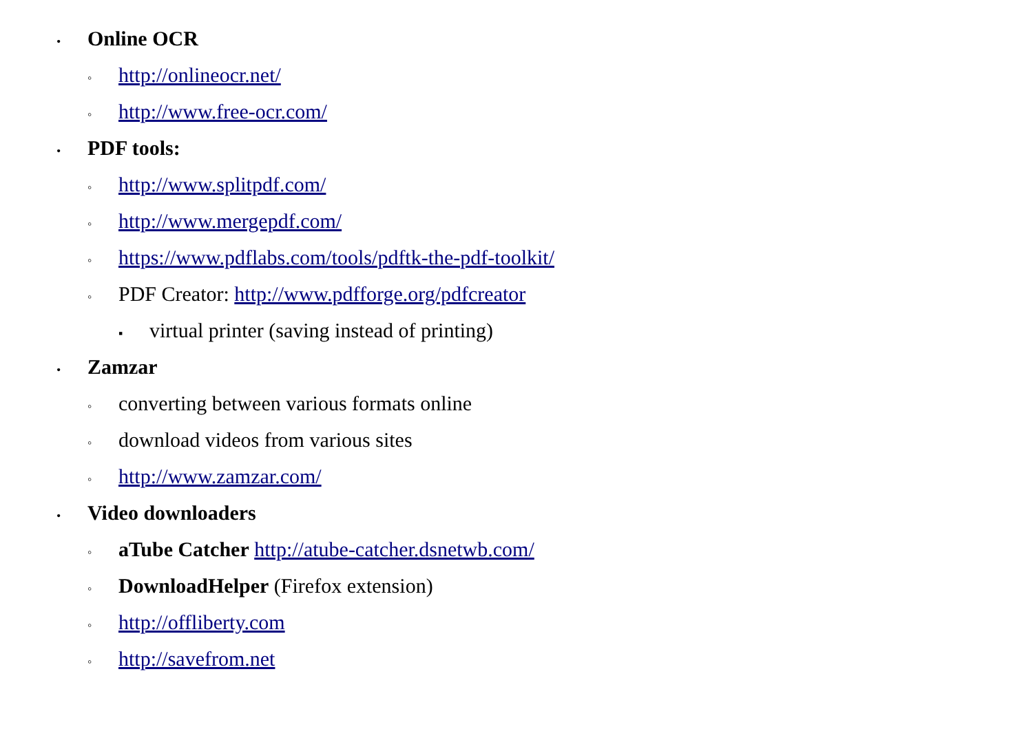• Online OCR
◦ http://onlineocr.net/
◦ http://www.free-ocr.com/
• PDF tools:
◦ http://www.splitpdf.com/
◦ http://www.mergepdf.com/
◦ https://www.pdflabs.com/tools/pdftk-the-pdf-toolkit/
◦ PDF Creator: http://www.pdfforge.org/pdfcreator
▪ virtual printer (saving instead of printing)
• Zamzar
◦ converting between various formats online
◦ download videos from various sites
◦ http://www.zamzar.com/
• Video downloaders
◦ aTube Catcher http://atube-catcher.dsnetwb.com/
◦ DownloadHelper (Firefox extension)
◦ http://offliberty.com
◦ http://savefrom.net